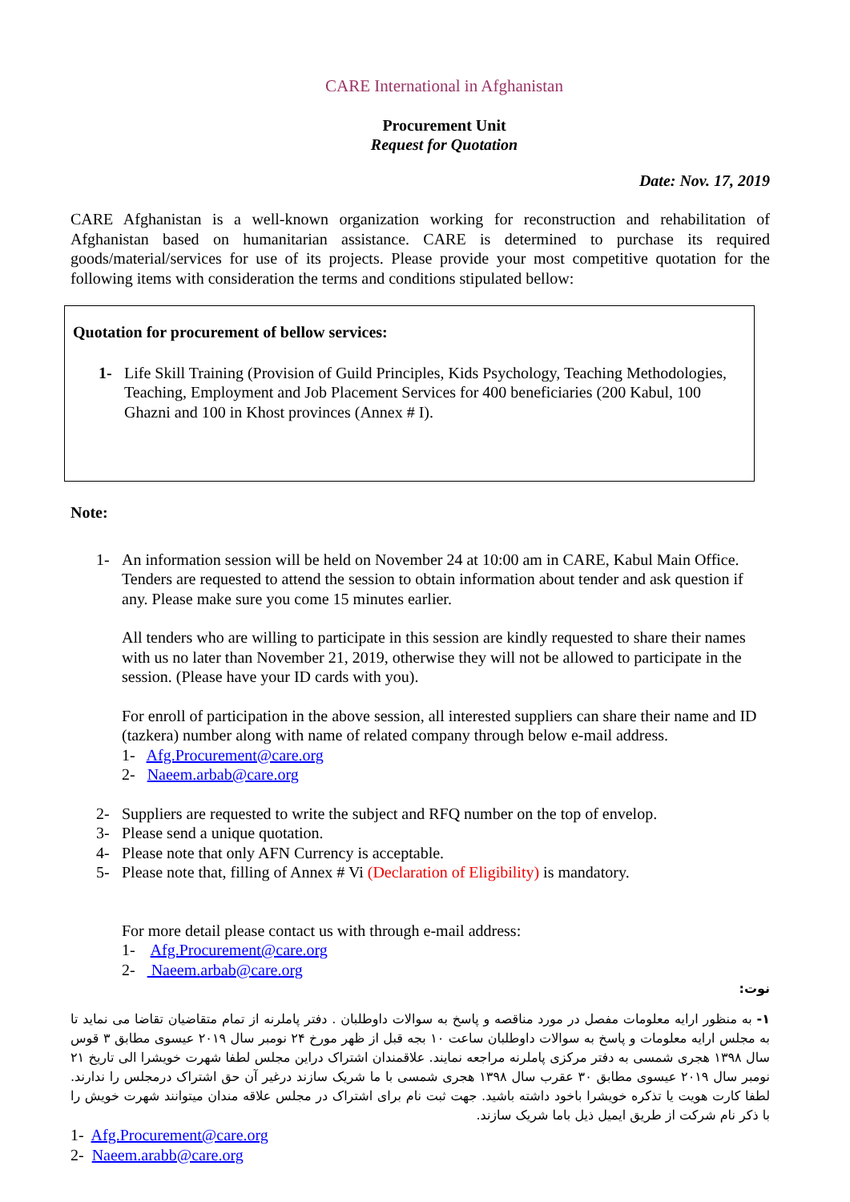CARE International in Afghanistan
Procurement Unit
Request for Quotation
Date: Nov. 17, 2019
CARE Afghanistan is a well-known organization working for reconstruction and rehabilitation of Afghanistan based on humanitarian assistance. CARE is determined to purchase its required goods/material/services for use of its projects. Please provide your most competitive quotation for the following items with consideration the terms and conditions stipulated bellow:
Quotation for procurement of bellow services:
1- Life Skill Training (Provision of Guild Principles, Kids Psychology, Teaching Methodologies, Teaching, Employment and Job Placement Services for 400 beneficiaries (200 Kabul, 100 Ghazni and 100 in Khost provinces (Annex # I).
Note:
1- An information session will be held on November 24 at 10:00 am in CARE, Kabul Main Office. Tenders are requested to attend the session to obtain information about tender and ask question if any. Please make sure you come 15 minutes earlier.
All tenders who are willing to participate in this session are kindly requested to share their names with us no later than November 21, 2019, otherwise they will not be allowed to participate in the session. (Please have your ID cards with you).
For enroll of participation in the above session, all interested suppliers can share their name and ID (tazkera) number along with name of related company through below e-mail address.
1- Afg.Procurement@care.org
2- Naeem.arbab@care.org
2- Suppliers are requested to write the subject and RFQ number on the top of envelop.
3- Please send a unique quotation.
4- Please note that only AFN Currency is acceptable.
5- Please note that, filling of Annex # Vi (Declaration of Eligibility) is mandatory.
For more detail please contact us with through e-mail address:
1- Afg.Procurement@care.org
2- Naeem.arbab@care.org
نوت:
۱- به منظور ارایه معلومات مفصل در مورد مناقصه و پاسخ به سوالات داوطلبان . دفتر پاملرنه از تمام متقاضیان تقاضا می نماید تا به مجلس ارایه معلومات و پاسخ به سوالات داوطلبان ساعت ۱۰ بجه قبل از ظهر مورخ ۲۴ نومبر سال ۲۰۱۹ عیسوی مطابق ۳ قوس سال ۱۳۹۸ هجری شمسی به دفتر مرکزی پاملرنه مراجعه نمایند. علاقمندان اشتراک دراین مجلس لطفا شهرت خویشرا الی تاریخ ۲۱ نومبر سال ۲۰۱۹ عیسوی مطابق ۳۰ عقرب سال ۱۳۹۸ هجری شمسی با ما شریک سازند درغیر آن حق اشتراک درمجلس را ندارند. لطفا کارت هویت یا تذکره خویشرا باخود داشته باشید. جهت ثبت نام برای اشتراک در مجلس علاقه مندان میتوانند شهرت خویش را با ذکر نام شرکت از طریق ایمیل ذیل باما شریک سازند.
1- Afg.Procurement@care.org
2- Naeem.arabb@care.org